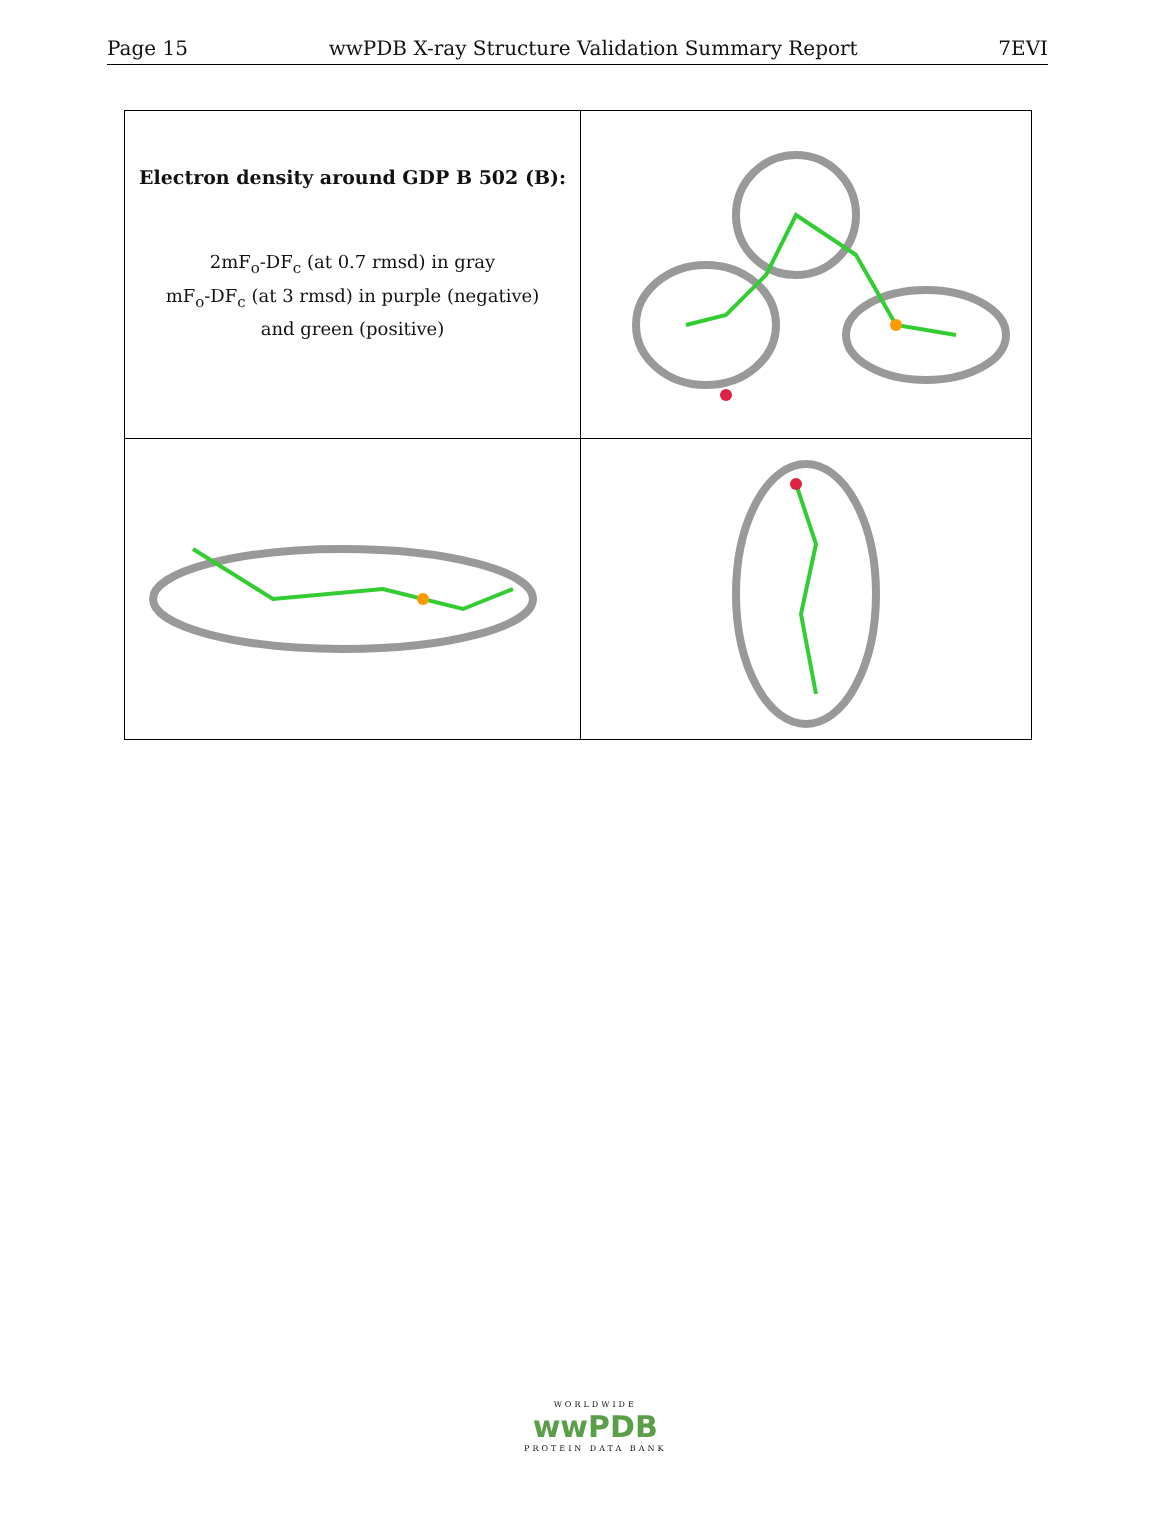Page 15 wwPDB X-ray Structure Validation Summary Report 7EVI
| Electron density around GDP B 502 (B): 2mF<sub>o</sub>-DF<sub>c</sub> (at 0.7 rmsd) in gray mF<sub>o</sub>-DF<sub>c</sub> (at 3 rmsd) in purple (negative) and green (positive) | |
WORLDWIDE
wwPDB
PROTEIN DATA BANK